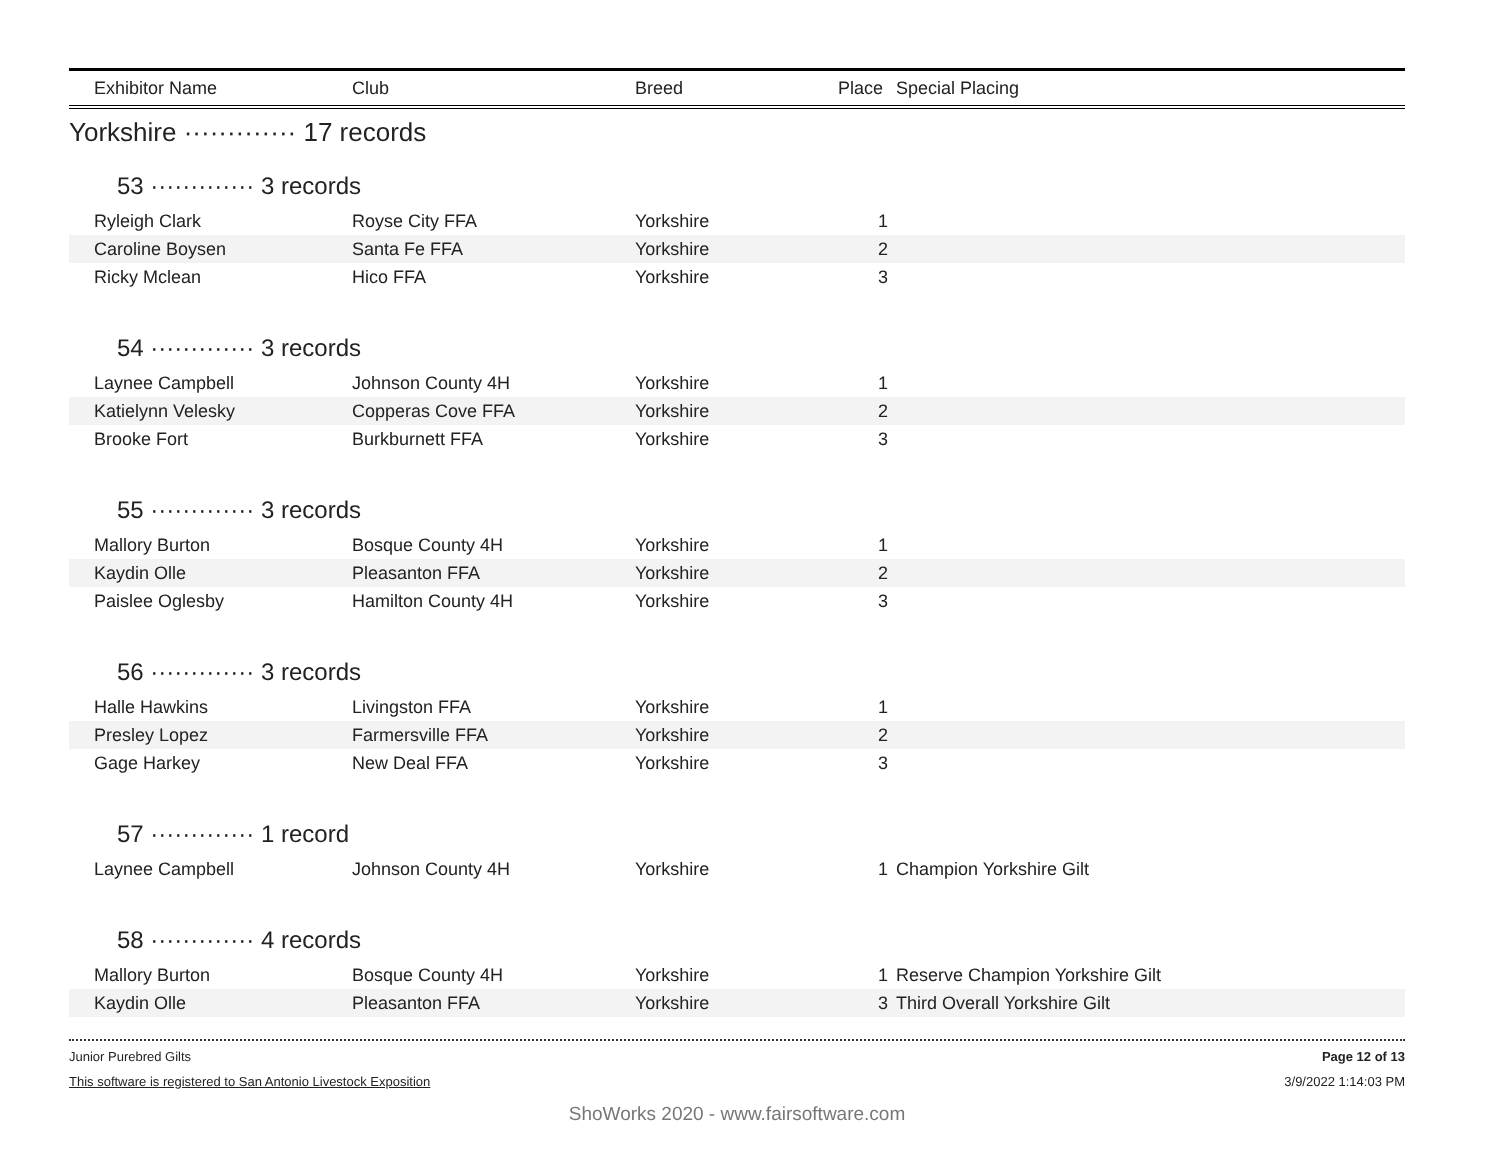| Exhibitor Name | Club | Breed | Place | Special Placing |
| --- | --- | --- | --- | --- |
| Yorkshire ············· 17 records | | | | |
| 53 ············· 3 records | | | | |
| Ryleigh Clark | Royse City FFA | Yorkshire | 1 | |
| Caroline Boysen | Santa Fe FFA | Yorkshire | 2 | |
| Ricky Mclean | Hico FFA | Yorkshire | 3 | |
| 54 ············· 3 records | | | | |
| Laynee Campbell | Johnson County 4H | Yorkshire | 1 | |
| Katielynn Velesky | Copperas Cove FFA | Yorkshire | 2 | |
| Brooke Fort | Burkburnett FFA | Yorkshire | 3 | |
| 55 ············· 3 records | | | | |
| Mallory Burton | Bosque County 4H | Yorkshire | 1 | |
| Kaydin Olle | Pleasanton FFA | Yorkshire | 2 | |
| Paislee Oglesby | Hamilton County 4H | Yorkshire | 3 | |
| 56 ············· 3 records | | | | |
| Halle Hawkins | Livingston FFA | Yorkshire | 1 | |
| Presley Lopez | Farmersville FFA | Yorkshire | 2 | |
| Gage Harkey | New Deal FFA | Yorkshire | 3 | |
| 57 ············· 1 record | | | | |
| Laynee Campbell | Johnson County 4H | Yorkshire | 1 | Champion Yorkshire Gilt |
| 58 ············· 4 records | | | | |
| Mallory Burton | Bosque County 4H | Yorkshire | 1 | Reserve Champion Yorkshire Gilt |
| Kaydin Olle | Pleasanton FFA | Yorkshire | 3 | Third Overall Yorkshire Gilt |
Junior Purebred Gilts Page 12 of 13
This software is registered to San Antonio Livestock Exposition 3/9/2022 1:14:03 PM
ShoWorks 2020 - www.fairsoftware.com